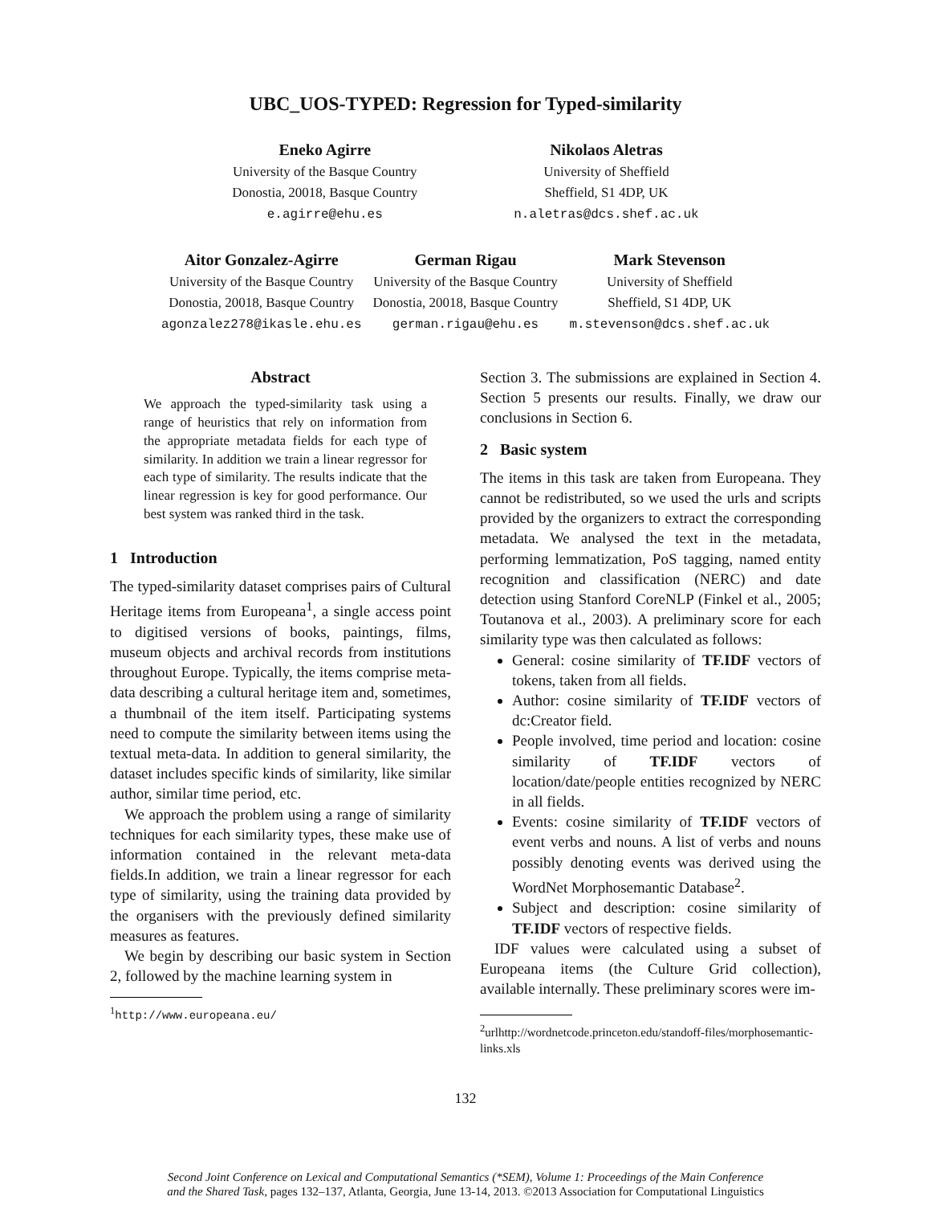UBC_UOS-TYPED: Regression for Typed-similarity
Eneko Agirre
University of the Basque Country
Donostia, 20018, Basque Country
e.agirre@ehu.es
Nikolaos Aletras
University of Sheffield
Sheffield, S1 4DP, UK
n.aletras@dcs.shef.ac.uk
Aitor Gonzalez-Agirre
University of the Basque Country
Donostia, 20018, Basque Country
agonzalez278@ikasle.ehu.es
German Rigau
University of the Basque Country
Donostia, 20018, Basque Country
german.rigau@ehu.es
Mark Stevenson
University of Sheffield
Sheffield, S1 4DP, UK
m.stevenson@dcs.shef.ac.uk
Abstract
We approach the typed-similarity task using a range of heuristics that rely on information from the appropriate metadata fields for each type of similarity. In addition we train a linear regressor for each type of similarity. The results indicate that the linear regression is key for good performance. Our best system was ranked third in the task.
1 Introduction
The typed-similarity dataset comprises pairs of Cultural Heritage items from Europeana<sup>1</sup>, a single access point to digitised versions of books, paintings, films, museum objects and archival records from institutions throughout Europe. Typically, the items comprise meta-data describing a cultural heritage item and, sometimes, a thumbnail of the item itself. Participating systems need to compute the similarity between items using the textual meta-data. In addition to general similarity, the dataset includes specific kinds of similarity, like similar author, similar time period, etc.
We approach the problem using a range of similarity techniques for each similarity types, these make use of information contained in the relevant meta-data fields.In addition, we train a linear regressor for each type of similarity, using the training data provided by the organisers with the previously defined similarity measures as features.
We begin by describing our basic system in Section 2, followed by the machine learning system in
<sup>1</sup> http://www.europeana.eu/
Section 3. The submissions are explained in Section 4. Section 5 presents our results. Finally, we draw our conclusions in Section 6.
2 Basic system
The items in this task are taken from Europeana. They cannot be redistributed, so we used the urls and scripts provided by the organizers to extract the corresponding metadata. We analysed the text in the metadata, performing lemmatization, PoS tagging, named entity recognition and classification (NERC) and date detection using Stanford CoreNLP (Finkel et al., 2005; Toutanova et al., 2003). A preliminary score for each similarity type was then calculated as follows:
General: cosine similarity of TF.IDF vectors of tokens, taken from all fields.
Author: cosine similarity of TF.IDF vectors of dc:Creator field.
People involved, time period and location: cosine similarity of TF.IDF vectors of location/date/people entities recognized by NERC in all fields.
Events: cosine similarity of TF.IDF vectors of event verbs and nouns. A list of verbs and nouns possibly denoting events was derived using the WordNet Morphosemantic Database<sup>2</sup>.
Subject and description: cosine similarity of TF.IDF vectors of respective fields.
IDF values were calculated using a subset of Europeana items (the Culture Grid collection), available internally. These preliminary scores were im-
<sup>2</sup> urlhttp://wordnetcode.princeton.edu/standoff-files/morphosemantic-links.xls
132
Second Joint Conference on Lexical and Computational Semantics (*SEM), Volume 1: Proceedings of the Main Conference
and the Shared Task, pages 132–137, Atlanta, Georgia, June 13-14, 2013. ©2013 Association for Computational Linguistics